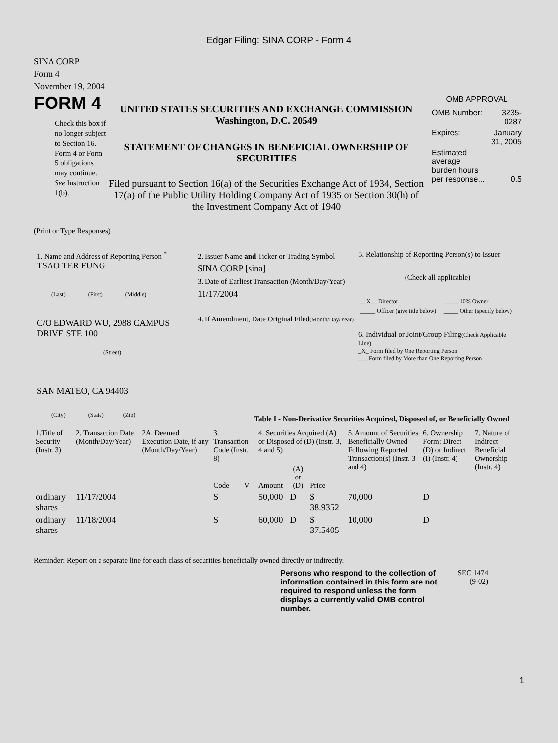Edgar Filing: SINA CORP - Form 4
SINA CORP
Form 4
November 19, 2004
FORM 4
Check this box if no longer subject to Section 16. Form 4 or Form 5 obligations may continue. See Instruction 1(b).
UNITED STATES SECURITIES AND EXCHANGE COMMISSION
Washington, D.C. 20549
STATEMENT OF CHANGES IN BENEFICIAL OWNERSHIP OF SECURITIES
Filed pursuant to Section 16(a) of the Securities Exchange Act of 1934, Section 17(a) of the Public Utility Holding Company Act of 1935 or Section 30(h) of the Investment Company Act of 1940
OMB APPROVAL
| OMB Number: | 3235-0287 |
| Expires: | January 31, 2005 |
| Estimated average burden hours per response... | 0.5 |
(Print or Type Responses)
1. Name and Address of Reporting Person <sup>*</sup>
TSAO TER FUNG
(Last) (First) (Middle)
C/O EDWARD WU, 2988 CAMPUS DRIVE STE 100
(Street)
SAN MATEO, CA 94403
(City) (State) (Zip)
2. Issuer Name and Ticker or Trading Symbol
SINA CORP [sina]
3. Date of Earliest Transaction (Month/Day/Year)
11/17/2004
4. If Amendment, Date Original Filed(Month/Day/Year)
5. Relationship of Reporting Person(s) to Issuer
(Check all applicable)
| __X__ Director | _____ 10% Owner |
| _____ Officer (give title below) | _____ Other (specify below) |
6. Individual or Joint/Group Filing(Check Applicable Line)
_X_ Form filed by One Reporting Person
___ Form filed by More than One Reporting Person
Table I - Non-Derivative Securities Acquired, Disposed of, or Beneficially Owned
| 1.Title of Security (Instr. 3) | 2. Transaction Date (Month/Day/Year) | 2A. Deemed Execution Date, if any (Month/Day/Year) | 3. Transaction Code (Instr. 8) | | 4. Securities Acquired (A) or Disposed of (D) (Instr. 3, 4 and 5) | | | 5. Amount of Securities Beneficially Owned Following Reported Transaction(s) (Instr. 3 and 4) | 6. Ownership Form: Direct (D) or Indirect (I) (Instr. 4) | 7. Nature of Indirect Beneficial Ownership (Instr. 4) |
| --- | --- | --- | --- | --- | --- | --- | --- | --- | --- | --- |
| | | | Code | V | Amount | (A) or (D) | Price | | | |
| ordinary shares | 11/17/2004 | | S | | 50,000 | D | $ 38.9352 | 70,000 | D | |
| ordinary shares | 11/18/2004 | | S | | 60,000 | D | $ 37.5405 | 10,000 | D | |
Reminder: Report on a separate line for each class of securities beneficially owned directly or indirectly.
Persons who respond to the collection of information contained in this form are not required to respond unless the form displays a currently valid OMB control number.
SEC 1474 (9-02)
1